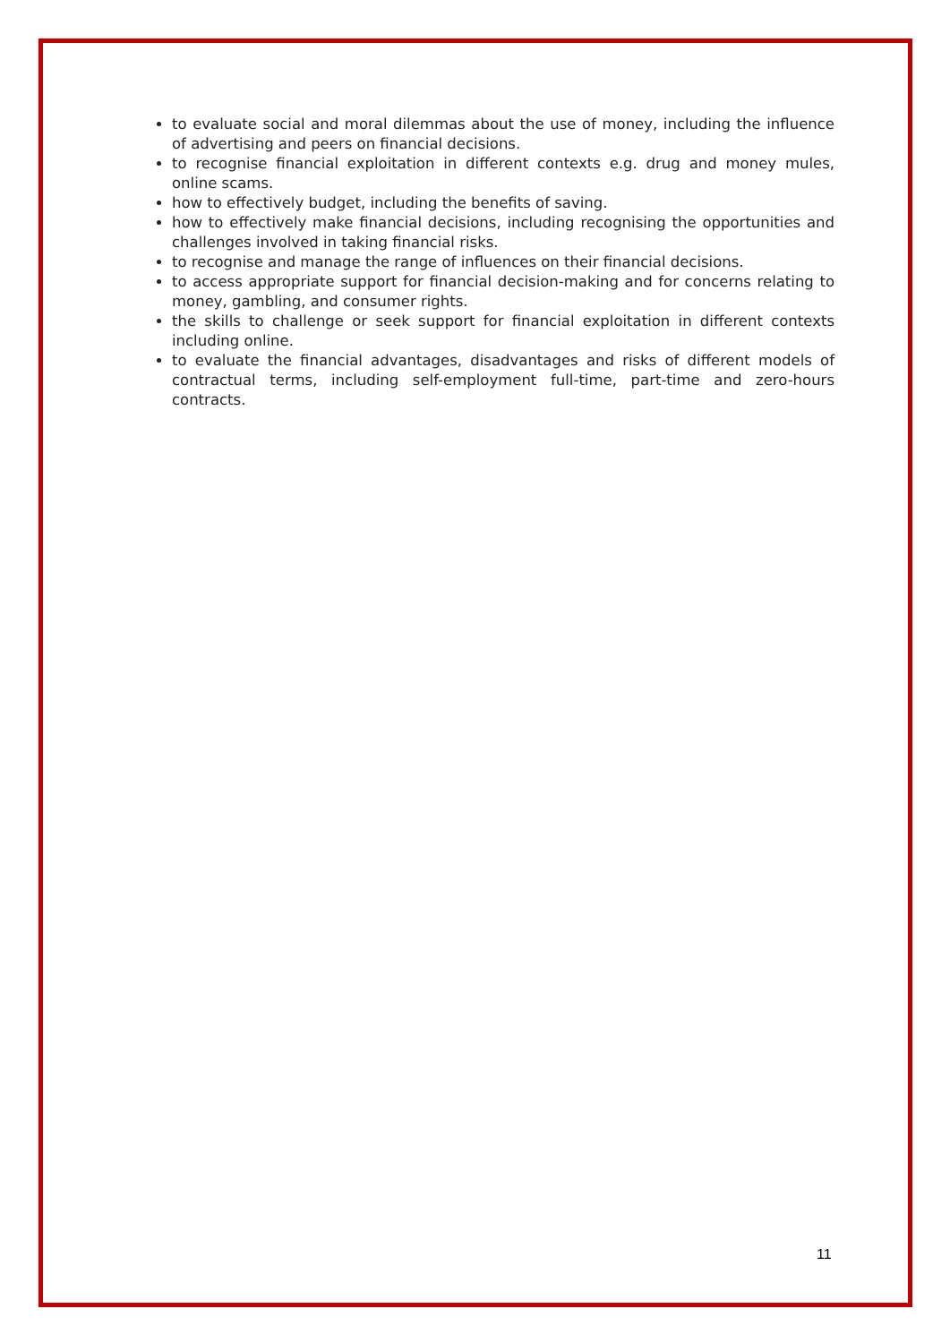to evaluate social and moral dilemmas about the use of money, including the influence of advertising and peers on financial decisions.
to recognise financial exploitation in different contexts e.g. drug and money mules, online scams.
how to effectively budget, including the benefits of saving.
how to effectively make financial decisions, including recognising the opportunities and challenges involved in taking financial risks.
to recognise and manage the range of influences on their financial decisions.
to access appropriate support for financial decision-making and for concerns relating to money, gambling, and consumer rights.
the skills to challenge or seek support for financial exploitation in different contexts including online.
to evaluate the financial advantages, disadvantages and risks of different models of contractual terms, including self-employment full-time, part-time and zero-hours contracts.
11